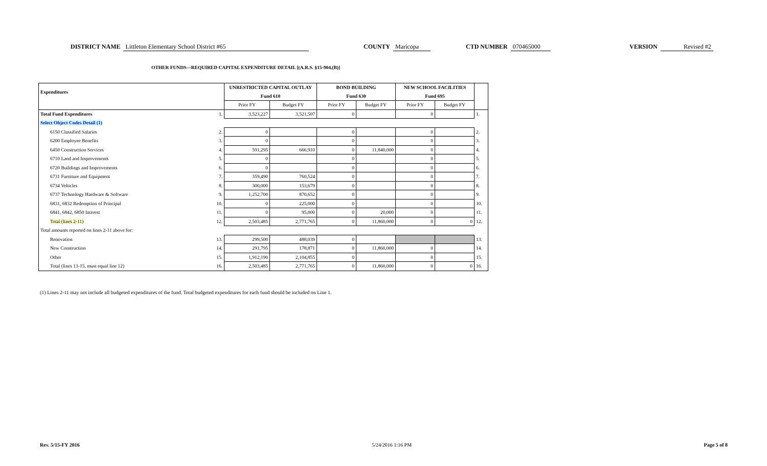DISTRICT NAME Littleton Elementary School District #65 COUNTY Maricopa CTD NUMBER 070465000 VERSION Revised #2
OTHER FUNDS—REQUIRED CAPITAL EXPENDITURE DETAIL [(A.R.S. §15-904.(B)]
| Expenditures | | UNRESTRICTED CAPITAL OUTLAY | | BOND BUILDING | | NEW SCHOOL FACILITIES | | |
| | | Fund 610 | | Fund 630 | | Fund 695 | | |
| | | Prior FY | Budget FY | Prior FY | Budget FY | Prior FY | Budget FY | |
| Total Fund Expenditures | 1. | 3,523,227 | 3,521,507 | 0 | | 0 | | 1. |
| Select Object Codes Detail (1) | | | | | | | | |
| 6150 Classified Salaries | 2. | 0 | | 0 | | 0 | | 2. |
| 6200 Employee Benefits | 3. | 0 | | 0 | | 0 | | 3. |
| 6450 Construction Services | 4. | 591,295 | 666,910 | 0 | 11,840,000 | 0 | | 4. |
| 6710 Land and Improvements | 5. | 0 | | 0 | | 0 | | 5. |
| 6720 Buildings and Improvements | 6. | 0 | | 0 | | 0 | | 6. |
| 6731 Furniture and Equipment | 7. | 359,490 | 760,524 | 0 | | 0 | | 7. |
| 6734 Vehicles | 8. | 300,000 | 153,679 | 0 | | 0 | | 8. |
| 6737 Technology Hardware & Software | 9. | 1,252,700 | 870,652 | 0 | | 0 | | 9. |
| 6831, 6832 Redemption of Principal | 10. | 0 | 225,000 | 0 | | 0 | | 10. |
| 6841, 6842, 6850 Interest | 11. | 0 | 95,000 | 0 | 20,000 | 0 | | 11. |
| Total (lines 2-11) | 12. | 2,503,485 | 2,771,765 | 0 | 11,860,000 | 0 | 0 | 12. |
| Total amounts reported on lines 2-11 above for: | | | | | | | | |
| Renovation | 13. | 299,500 | 488,039 | 0 | | | | 13. |
| New Construction | 14. | 291,795 | 178,871 | 0 | 11,860,000 | 0 | | 14. |
| Other | 15. | 1,912,190 | 2,104,855 | 0 | | 0 | | 15. |
| Total (lines 13-15, must equal line 12) | 16. | 2,503,485 | 2,771,765 | 0 | 11,860,000 | 0 | 0 | 16. |
(1) Lines 2-11 may not include all budgeted expenditures of the fund. Total budgeted expenditures for each fund should be included on Line 1.
Rev. 5/15-FY 2016 5/24/2016 1:16 PM Page 5 of 8